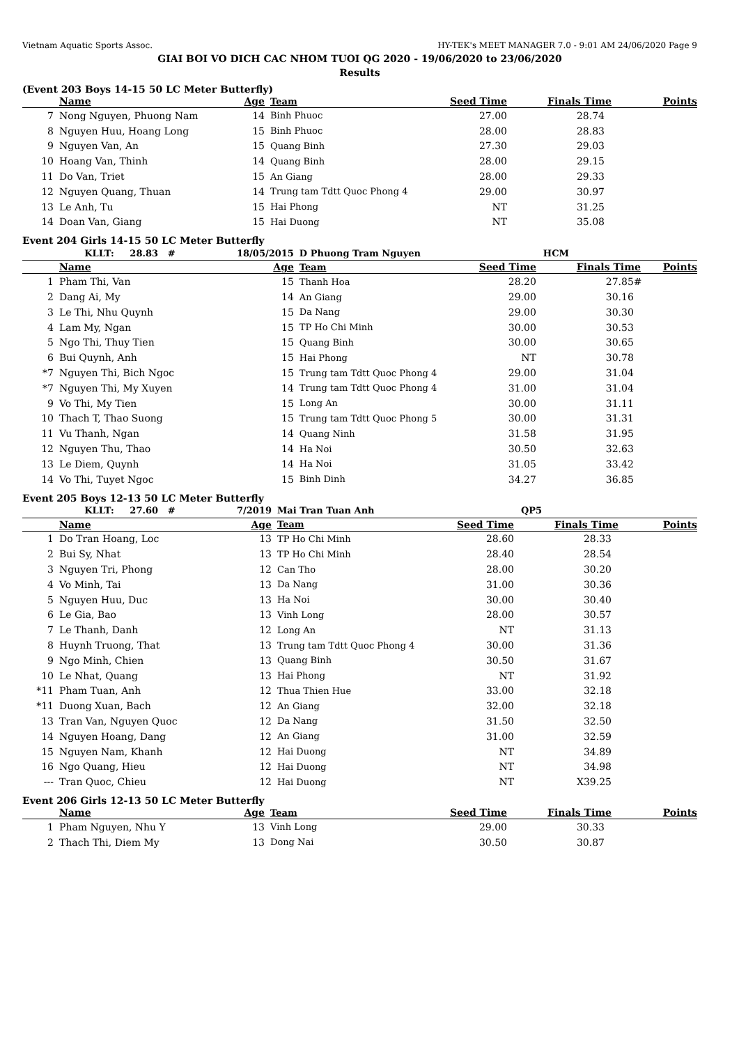Vietnam Aquatic Sports Assoc. HY-TEK's MEET MANAGER 7.0 - 9:01 AM 24/06/2020 Page 9
GIAI BOI VO DICH CAC NHOM TUOI QG 2020 - 19/06/2020 to 23/06/2020
Results
(Event 203 Boys 14-15 50 LC Meter Butterfly)
| | Name | Age | Team | Seed Time | Finals Time | Points |
| --- | --- | --- | --- | --- | --- | --- |
| 7 | Nong Nguyen, Phuong Nam | 14 | Binh Phuoc | 27.00 | 28.74 | |
| 8 | Nguyen Huu, Hoang Long | 15 | Binh Phuoc | 28.00 | 28.83 | |
| 9 | Nguyen Van, An | 15 | Quang Binh | 27.30 | 29.03 | |
| 10 | Hoang Van, Thinh | 14 | Quang Binh | 28.00 | 29.15 | |
| 11 | Do Van, Triet | 15 | An Giang | 28.00 | 29.33 | |
| 12 | Nguyen Quang, Thuan | 14 | Trung tam Tdtt Quoc Phong 4 | 29.00 | 30.97 | |
| 13 | Le Anh, Tu | 15 | Hai Phong | NT | 31.25 | |
| 14 | Doan Van, Giang | 15 | Hai Duong | NT | 35.08 | |
Event 204 Girls 14-15 50 LC Meter Butterfly
| | KLLT: 28.83 # | 18/05/2015 | D Phuong Tram Nguyen | HCM | | |
| --- | --- | --- | --- | --- | --- | --- |
| | Name | Age | Team | Seed Time | Finals Time | Points |
| 1 | Pham Thi, Van | 15 | Thanh Hoa | 28.20 | 27.85 # | |
| 2 | Dang Ai, My | 14 | An Giang | 29.00 | 30.16 | |
| 3 | Le Thi, Nhu Quynh | 15 | Da Nang | 29.00 | 30.30 | |
| 4 | Lam My, Ngan | 15 | TP Ho Chi Minh | 30.00 | 30.53 | |
| 5 | Ngo Thi, Thuy Tien | 15 | Quang Binh | 30.00 | 30.65 | |
| 6 | Bui Quynh, Anh | 15 | Hai Phong | NT | 30.78 | |
| *7 | Nguyen Thi, Bich Ngoc | 15 | Trung tam Tdtt Quoc Phong 4 | 29.00 | 31.04 | |
| *7 | Nguyen Thi, My Xuyen | 14 | Trung tam Tdtt Quoc Phong 4 | 31.00 | 31.04 | |
| 9 | Vo Thi, My Tien | 15 | Long An | 30.00 | 31.11 | |
| 10 | Thach T, Thao Suong | 15 | Trung tam Tdtt Quoc Phong 5 | 30.00 | 31.31 | |
| 11 | Vu Thanh, Ngan | 14 | Quang Ninh | 31.58 | 31.95 | |
| 12 | Nguyen Thu, Thao | 14 | Ha Noi | 30.50 | 32.63 | |
| 13 | Le Diem, Quynh | 14 | Ha Noi | 31.05 | 33.42 | |
| 14 | Vo Thi, Tuyet Ngoc | 15 | Binh Dinh | 34.27 | 36.85 | |
Event 205 Boys 12-13 50 LC Meter Butterfly
| | KLLT: 27.60 # | 7/2019 | Mai Tran Tuan Anh | QP5 | | |
| --- | --- | --- | --- | --- | --- | --- |
| | Name | Age | Team | Seed Time | Finals Time | Points |
| 1 | Do Tran Hoang, Loc | 13 | TP Ho Chi Minh | 28.60 | 28.33 | |
| 2 | Bui Sy, Nhat | 13 | TP Ho Chi Minh | 28.40 | 28.54 | |
| 3 | Nguyen Tri, Phong | 12 | Can Tho | 28.00 | 30.20 | |
| 4 | Vo Minh, Tai | 13 | Da Nang | 31.00 | 30.36 | |
| 5 | Nguyen Huu, Duc | 13 | Ha Noi | 30.00 | 30.40 | |
| 6 | Le Gia, Bao | 13 | Vinh Long | 28.00 | 30.57 | |
| 7 | Le Thanh, Danh | 12 | Long An | NT | 31.13 | |
| 8 | Huynh Truong, That | 13 | Trung tam Tdtt Quoc Phong 4 | 30.00 | 31.36 | |
| 9 | Ngo Minh, Chien | 13 | Quang Binh | 30.50 | 31.67 | |
| 10 | Le Nhat, Quang | 13 | Hai Phong | NT | 31.92 | |
| *11 | Pham Tuan, Anh | 12 | Thua Thien Hue | 33.00 | 32.18 | |
| *11 | Duong Xuan, Bach | 12 | An Giang | 32.00 | 32.18 | |
| 13 | Tran Van, Nguyen Quoc | 12 | Da Nang | 31.50 | 32.50 | |
| 14 | Nguyen Hoang, Dang | 12 | An Giang | 31.00 | 32.59 | |
| 15 | Nguyen Nam, Khanh | 12 | Hai Duong | NT | 34.89 | |
| 16 | Ngo Quang, Hieu | 12 | Hai Duong | NT | 34.98 | |
| --- | Tran Quoc, Chieu | 12 | Hai Duong | NT | X39.25 | |
Event 206 Girls 12-13 50 LC Meter Butterfly
| | Name | Age | Team | Seed Time | Finals Time | Points |
| --- | --- | --- | --- | --- | --- | --- |
| 1 | Pham Nguyen, Nhu Y | 13 | Vinh Long | 29.00 | 30.33 | |
| 2 | Thach Thi, Diem My | 13 | Dong Nai | 30.50 | 30.87 | |